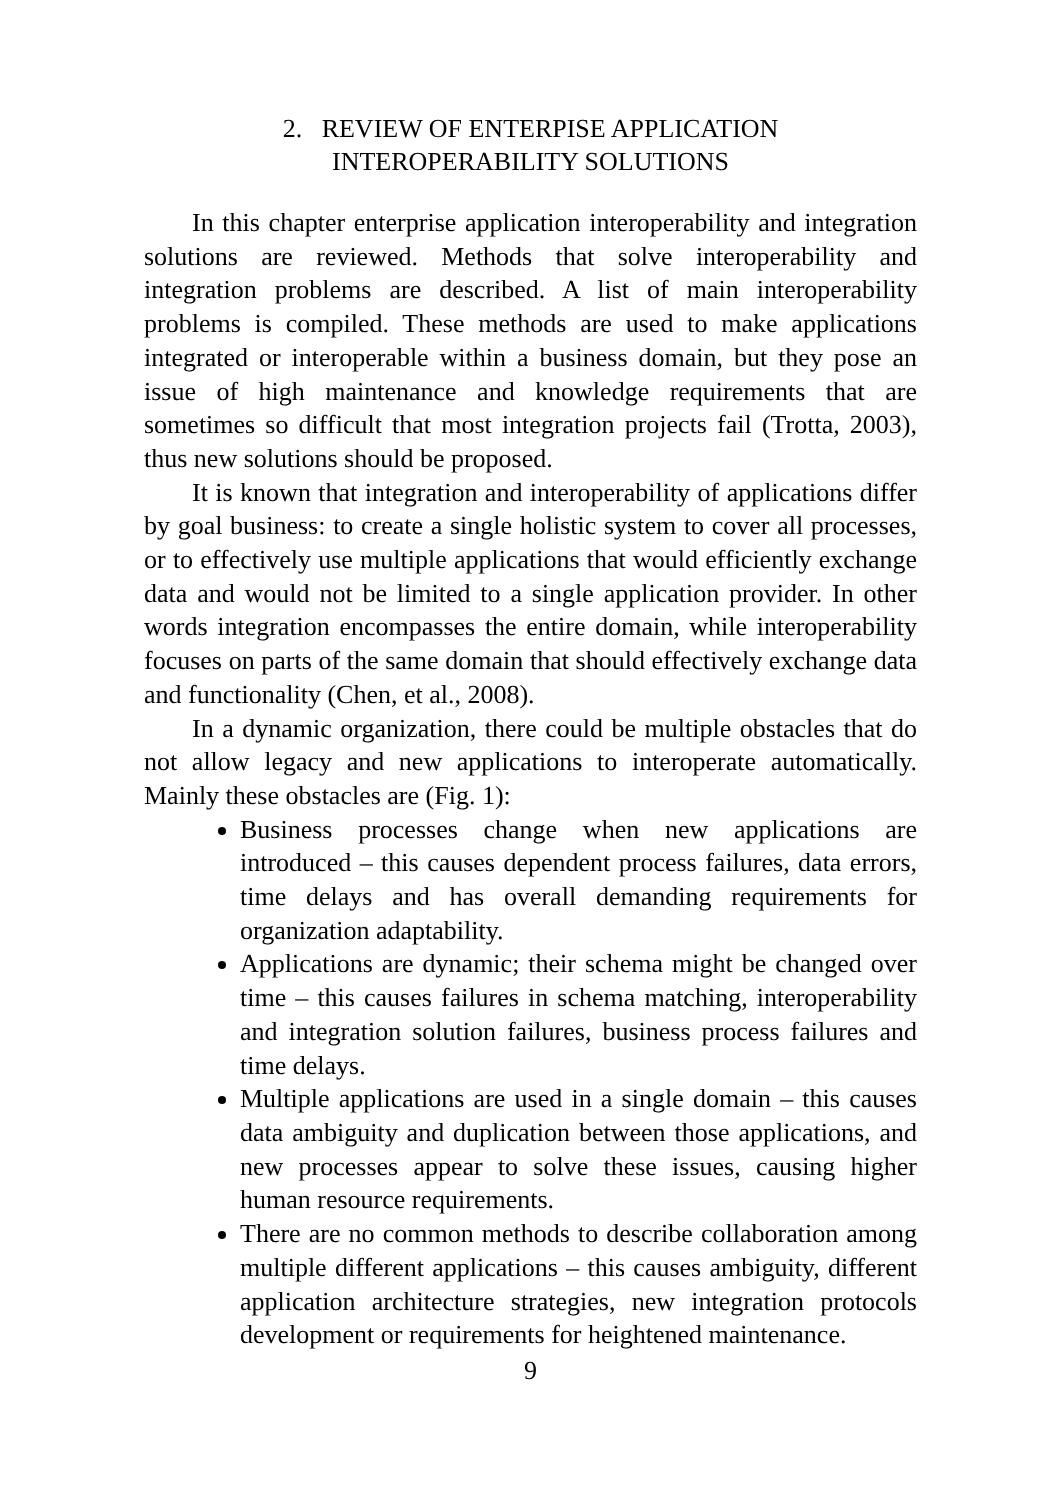2. REVIEW OF ENTERPISE APPLICATION
INTEROPERABILITY SOLUTIONS
In this chapter enterprise application interoperability and integration solutions are reviewed. Methods that solve interoperability and integration problems are described. A list of main interoperability problems is compiled. These methods are used to make applications integrated or interoperable within a business domain, but they pose an issue of high maintenance and knowledge requirements that are sometimes so difficult that most integration projects fail (Trotta, 2003), thus new solutions should be proposed.
It is known that integration and interoperability of applications differ by goal business: to create a single holistic system to cover all processes, or to effectively use multiple applications that would efficiently exchange data and would not be limited to a single application provider. In other words integration encompasses the entire domain, while interoperability focuses on parts of the same domain that should effectively exchange data and functionality (Chen, et al., 2008).
In a dynamic organization, there could be multiple obstacles that do not allow legacy and new applications to interoperate automatically. Mainly these obstacles are (Fig. 1):
Business processes change when new applications are introduced – this causes dependent process failures, data errors, time delays and has overall demanding requirements for organization adaptability.
Applications are dynamic; their schema might be changed over time – this causes failures in schema matching, interoperability and integration solution failures, business process failures and time delays.
Multiple applications are used in a single domain – this causes data ambiguity and duplication between those applications, and new processes appear to solve these issues, causing higher human resource requirements.
There are no common methods to describe collaboration among multiple different applications – this causes ambiguity, different application architecture strategies, new integration protocols development or requirements for heightened maintenance.
9